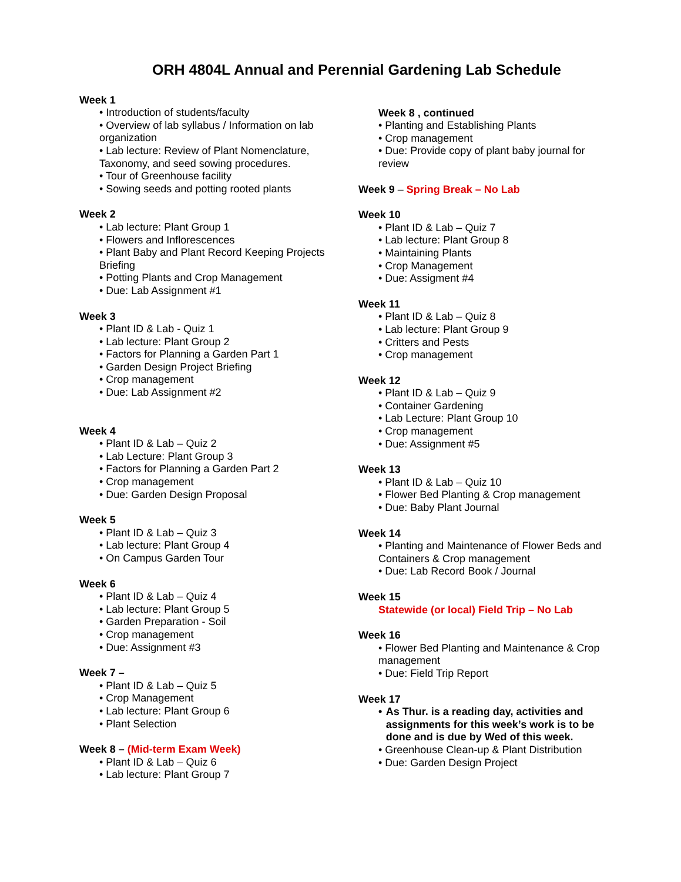ORH 4804L Annual and Perennial Gardening Lab Schedule
Week 1
• Introduction of students/faculty
• Overview of lab syllabus / Information on lab organization
• Lab lecture: Review of Plant Nomenclature, Taxonomy, and seed sowing procedures.
• Tour of Greenhouse facility
• Sowing seeds and potting rooted plants
Week 2
• Lab lecture: Plant Group 1
• Flowers and Inflorescences
• Plant Baby and Plant Record Keeping Projects Briefing
• Potting Plants and Crop Management
• Due: Lab Assignment #1
Week 3
• Plant ID & Lab - Quiz 1
• Lab lecture: Plant Group 2
• Factors for Planning a Garden Part 1
• Garden Design Project Briefing
• Crop management
• Due: Lab Assignment #2
Week 4
• Plant ID & Lab – Quiz 2
• Lab Lecture: Plant Group 3
• Factors for Planning a Garden Part 2
• Crop management
• Due: Garden Design Proposal
Week 5
• Plant ID & Lab – Quiz 3
• Lab lecture: Plant Group 4
• On Campus Garden Tour
Week 6
• Plant ID & Lab – Quiz 4
• Lab lecture: Plant Group 5
• Garden Preparation - Soil
• Crop management
• Due: Assignment #3
Week 7 –
• Plant ID & Lab – Quiz 5
• Crop Management
• Lab lecture: Plant Group 6
• Plant Selection
Week 8 – (Mid-term Exam Week)
• Plant ID & Lab – Quiz 6
• Lab lecture: Plant Group 7
Week 8 , continued
• Planting and Establishing Plants
• Crop management
• Due: Provide copy of plant baby journal for review
Week 9 – Spring Break – No Lab
Week 10
• Plant ID & Lab – Quiz 7
• Lab lecture: Plant Group 8
• Maintaining Plants
• Crop Management
• Due: Assigment #4
Week 11
• Plant ID & Lab – Quiz 8
• Lab lecture: Plant Group 9
• Critters and Pests
• Crop management
Week 12
• Plant ID & Lab – Quiz 9
• Container Gardening
• Lab Lecture: Plant Group 10
• Crop management
• Due: Assignment #5
Week 13
• Plant ID & Lab – Quiz 10
• Flower Bed Planting & Crop management
• Due: Baby Plant Journal
Week 14
• Planting and Maintenance of Flower Beds and Containers & Crop management
• Due: Lab Record Book / Journal
Week 15
Statewide (or local) Field Trip – No Lab
Week 16
• Flower Bed Planting and Maintenance & Crop management
• Due: Field Trip Report
Week 17
• As Thur. is a reading day, activities and assignments for this week’s work is to be done and is due by Wed of this week.
• Greenhouse Clean-up & Plant Distribution
• Due: Garden Design Project